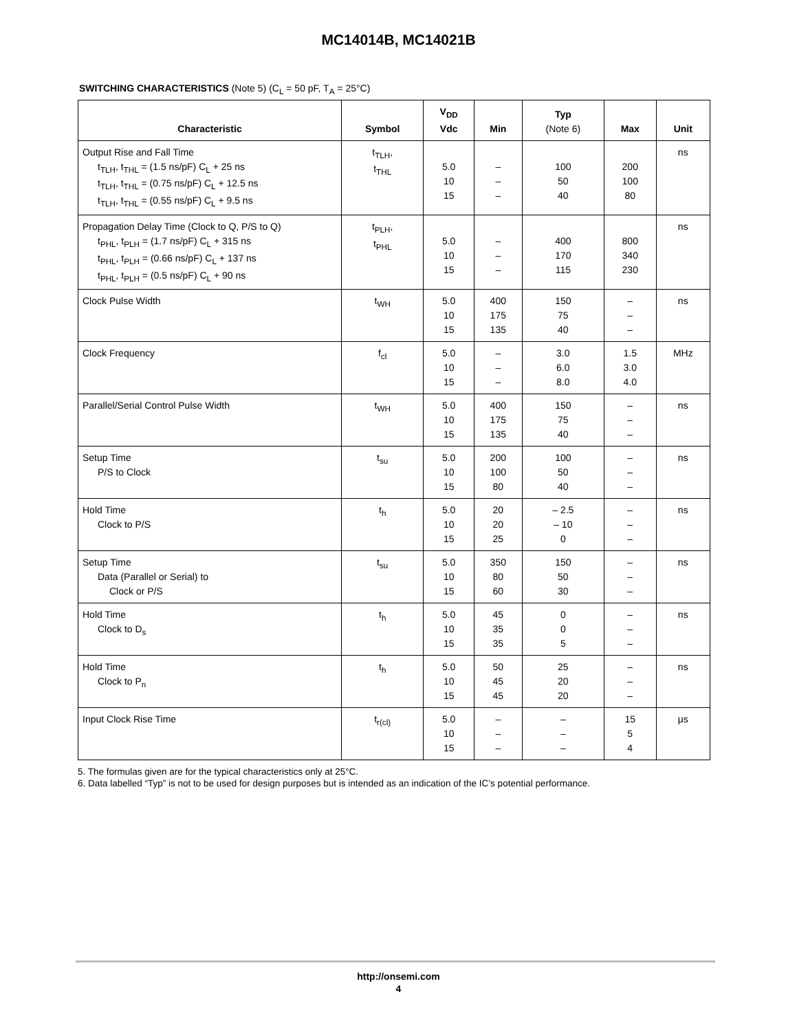MC14014B, MC14021B
SWITCHING CHARACTERISTICS (Note 5) (C<sub>L</sub> = 50 pF, T<sub>A</sub> = 25°C)
| Characteristic | Symbol | V<sub>DD</sub> Vdc | Min | Typ (Note 6) | Max | Unit |
| --- | --- | --- | --- | --- | --- | --- |
| Output Rise and Fall Time t<sub>TLH</sub>, t<sub>THL</sub> = (1.5 ns/pF) C<sub>L</sub> + 25 ns t<sub>TLH</sub>, t<sub>THL</sub> = (0.75 ns/pF) C<sub>L</sub> + 12.5 ns t<sub>TLH</sub>, t<sub>THL</sub> = (0.55 ns/pF) C<sub>L</sub> + 9.5 ns | t<sub>TLH</sub>, t<sub>THL</sub> | 5.0 10 15 | – – – | 100 50 40 | 200 100 80 | ns |
| Propagation Delay Time (Clock to Q, P/S to Q) t<sub>PHL</sub>, t<sub>PLH</sub> = (1.7 ns/pF) C<sub>L</sub> + 315 ns t<sub>PHL</sub>, t<sub>PLH</sub> = (0.66 ns/pF) C<sub>L</sub> + 137 ns t<sub>PHL</sub>, t<sub>PLH</sub> = (0.5 ns/pF) C<sub>L</sub> + 90 ns | t<sub>PLH</sub>, t<sub>PHL</sub> | 5.0 10 15 | – – – | 400 170 115 | 800 340 230 | ns |
| Clock Pulse Width | t<sub>WH</sub> | 5.0 10 15 | 400 175 135 | 150 75 40 | – – – | ns |
| Clock Frequency | f<sub>cl</sub> | 5.0 10 15 | – – – | 3.0 6.0 8.0 | 1.5 3.0 4.0 | MHz |
| Parallel/Serial Control Pulse Width | t<sub>WH</sub> | 5.0 10 15 | 400 175 135 | 150 75 40 | – – – | ns |
| Setup Time P/S to Clock | t<sub>su</sub> | 5.0 10 15 | 200 100 80 | 100 50 40 | – – – | ns |
| Hold Time Clock to P/S | t<sub>h</sub> | 5.0 10 15 | 20 20 25 | – 2.5 – 10 0 | – – – | ns |
| Setup Time Data (Parallel or Serial) to Clock or P/S | t<sub>su</sub> | 5.0 10 15 | 350 80 60 | 150 50 30 | – – – | ns |
| Hold Time Clock to D<sub>s</sub> | t<sub>h</sub> | 5.0 10 15 | 45 35 35 | 0 0 5 | – – – | ns |
| Hold Time Clock to P<sub>n</sub> | t<sub>h</sub> | 5.0 10 15 | 50 45 45 | 25 20 20 | – – – | ns |
| Input Clock Rise Time | t<sub>r(cl)</sub> | 5.0 10 15 | – – – | – – – | 15 5 4 | μs |
5. The formulas given are for the typical characteristics only at 25°C.
6. Data labelled “Typ” is not to be used for design purposes but is intended as an indication of the IC’s potential performance.
http://onsemi.com
4